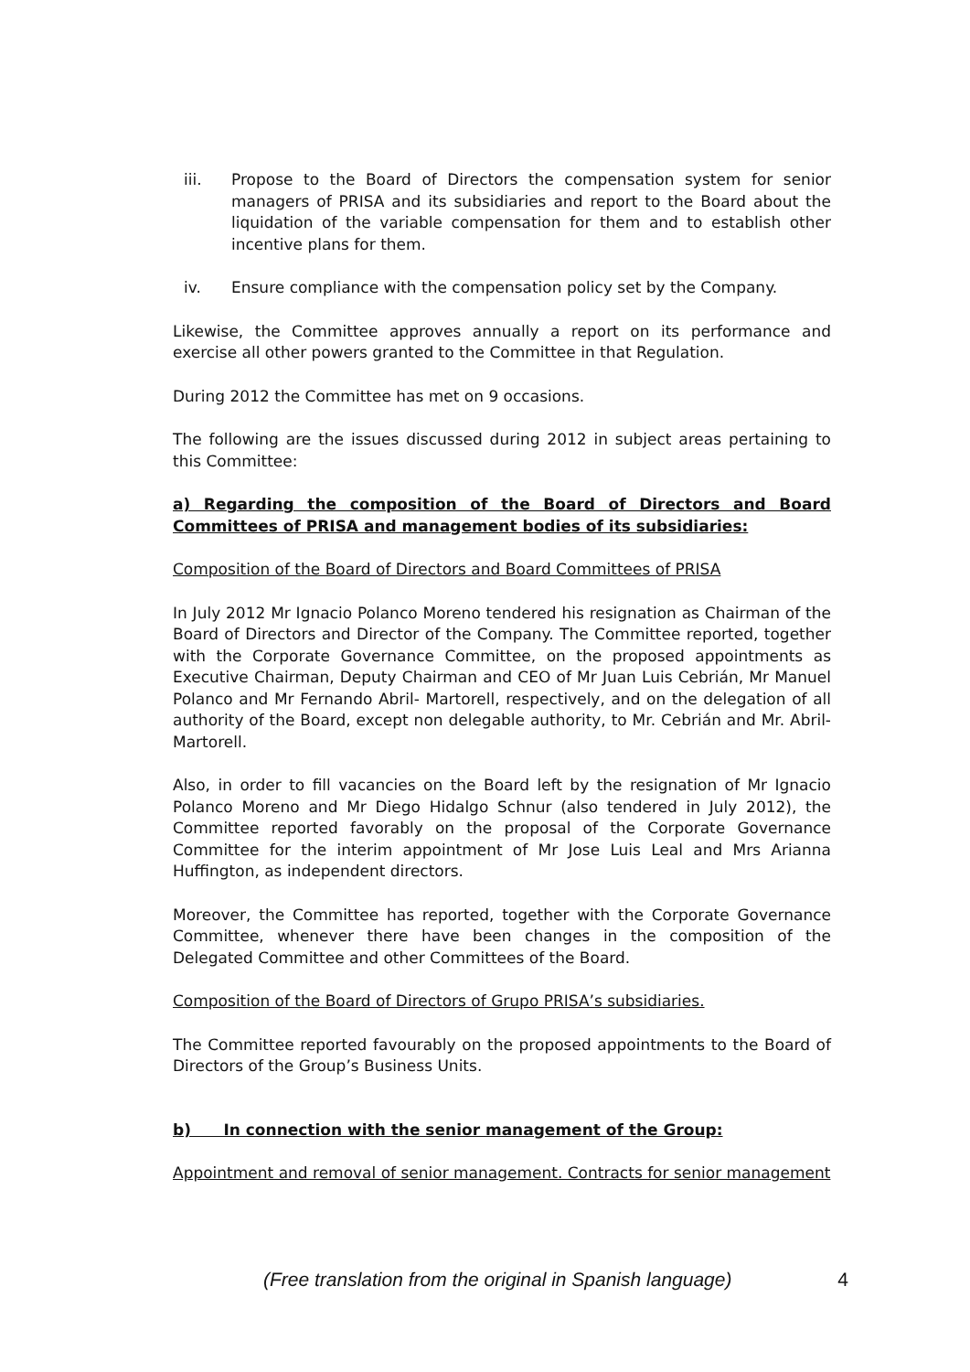iii. Propose to the Board of Directors the compensation system for senior managers of PRISA and its subsidiaries and report to the Board about the liquidation of the variable compensation for them and to establish other incentive plans for them.
iv. Ensure compliance with the compensation policy set by the Company.
Likewise, the Committee approves annually a report on its performance and exercise all other powers granted to the Committee in that Regulation.
During 2012 the Committee has met on 9 occasions.
The following are the issues discussed during 2012 in subject areas pertaining to this Committee:
a) Regarding the composition of the Board of Directors and Board Committees of PRISA and management bodies of its subsidiaries:
Composition of the Board of Directors and Board Committees of PRISA
In July 2012 Mr Ignacio Polanco Moreno tendered his resignation as Chairman of the Board of Directors and Director of the Company. The Committee reported, together with the Corporate Governance Committee, on the proposed appointments as Executive Chairman, Deputy Chairman and CEO of Mr Juan Luis Cebrián, Mr Manuel Polanco and Mr Fernando Abril- Martorell, respectively, and on the delegation of all authority of the Board, except non delegable authority, to Mr. Cebrián and Mr. Abril- Martorell.
Also, in order to fill vacancies on the Board left by the resignation of Mr Ignacio Polanco Moreno and Mr Diego Hidalgo Schnur (also tendered in July 2012), the Committee reported favorably on the proposal of the Corporate Governance Committee for the interim appointment of Mr Jose Luis Leal and Mrs Arianna Huffington, as independent directors.
Moreover, the Committee has reported, together with the Corporate Governance Committee, whenever there have been changes in the composition of the Delegated Committee and other Committees of the Board.
Composition of the Board of Directors of Grupo PRISA’s subsidiaries.
The Committee reported favourably on the proposed appointments to the Board of Directors of the Group’s Business Units.
b) In connection with the senior management of the Group:
Appointment and removal of senior management. Contracts for senior management
(Free translation from the original in Spanish language) 4